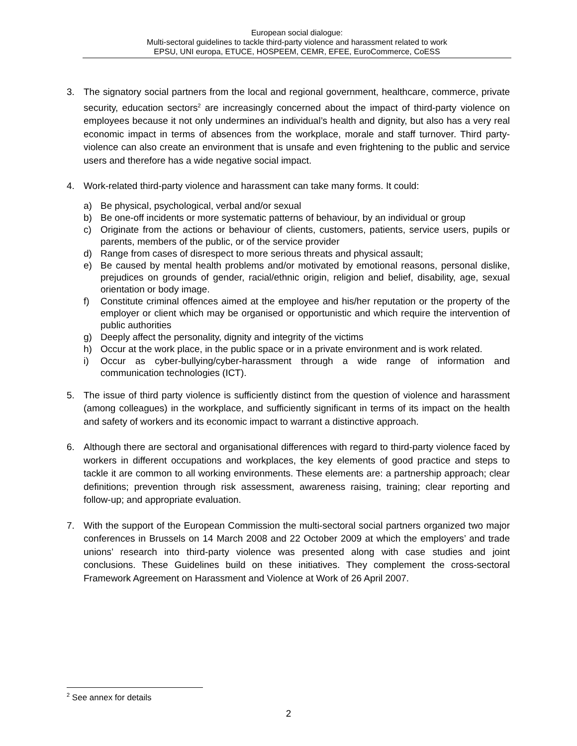European social dialogue:
Multi-sectoral guidelines to tackle third-party violence and harassment related to work
EPSU, UNI europa, ETUCE, HOSPEEM, CEMR, EFEE, EuroCommerce, CoESS
3. The signatory social partners from the local and regional government, healthcare, commerce, private security, education sectors<sup>2</sup> are increasingly concerned about the impact of third-party violence on employees because it not only undermines an individual’s health and dignity, but also has a very real economic impact in terms of absences from the workplace, morale and staff turnover. Third party-violence can also create an environment that is unsafe and even frightening to the public and service users and therefore has a wide negative social impact.
4. Work-related third-party violence and harassment can take many forms. It could:
a) Be physical, psychological, verbal and/or sexual
b) Be one-off incidents or more systematic patterns of behaviour, by an individual or group
c) Originate from the actions or behaviour of clients, customers, patients, service users, pupils or parents, members of the public, or of the service provider
d) Range from cases of disrespect to more serious threats and physical assault;
e) Be caused by mental health problems and/or motivated by emotional reasons, personal dislike, prejudices on grounds of gender, racial/ethnic origin, religion and belief, disability, age, sexual orientation or body image.
f) Constitute criminal offences aimed at the employee and his/her reputation or the property of the employer or client which may be organised or opportunistic and which require the intervention of public authorities
g) Deeply affect the personality, dignity and integrity of the victims
h) Occur at the work place, in the public space or in a private environment and is work related.
i) Occur as cyber-bullying/cyber-harassment through a wide range of information and communication technologies (ICT).
5. The issue of third party violence is sufficiently distinct from the question of violence and harassment (among colleagues) in the workplace, and sufficiently significant in terms of its impact on the health and safety of workers and its economic impact to warrant a distinctive approach.
6. Although there are sectoral and organisational differences with regard to third-party violence faced by workers in different occupations and workplaces, the key elements of good practice and steps to tackle it are common to all working environments. These elements are: a partnership approach; clear definitions; prevention through risk assessment, awareness raising, training; clear reporting and follow-up; and appropriate evaluation.
7. With the support of the European Commission the multi-sectoral social partners organized two major conferences in Brussels on 14 March 2008 and 22 October 2009 at which the employers’ and trade unions’ research into third-party violence was presented along with case studies and joint conclusions. These Guidelines build on these initiatives. They complement the cross-sectoral Framework Agreement on Harassment and Violence at Work of 26 April 2007.
<sup>2</sup> See annex for details
2